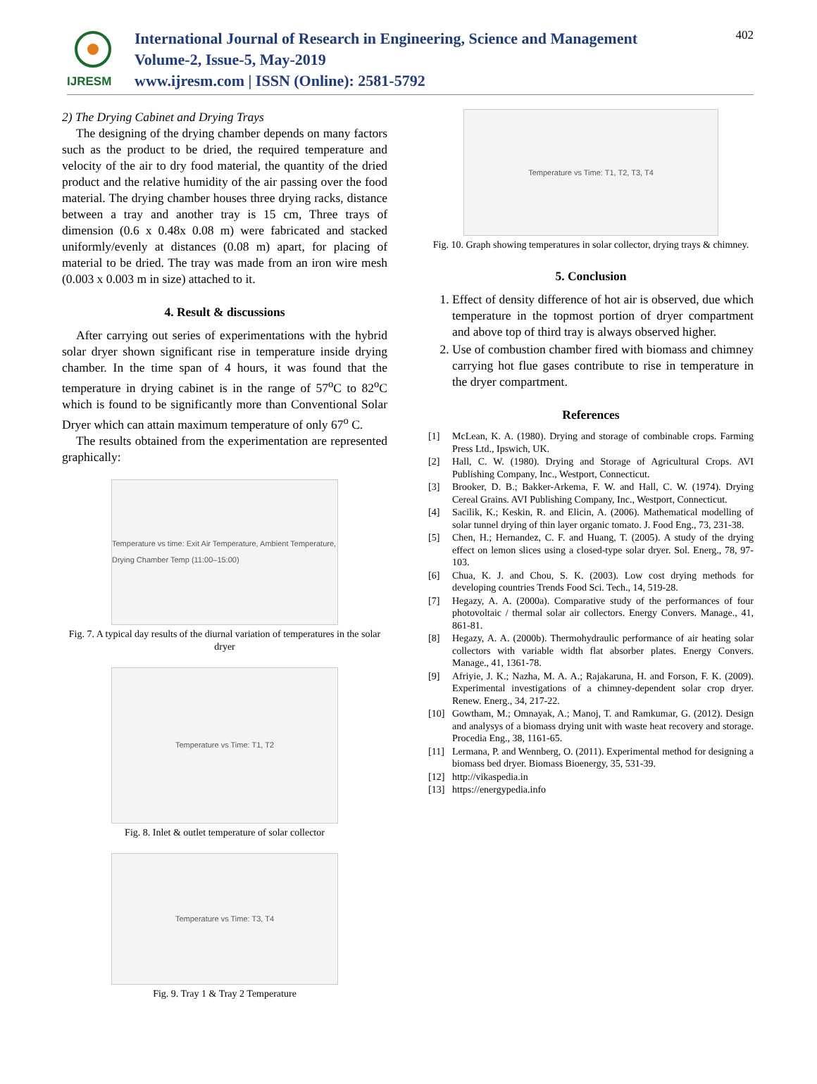IJRESM
International Journal of Research in Engineering, Science and Management
Volume-2, Issue-5, May-2019
www.ijresm.com | ISSN (Online): 2581-5792
402
2) The Drying Cabinet and Drying Trays
The designing of the drying chamber depends on many factors such as the product to be dried, the required temperature and velocity of the air to dry food material, the quantity of the dried product and the relative humidity of the air passing over the food material. The drying chamber houses three drying racks, distance between a tray and another tray is 15 cm, Three trays of dimension (0.6 x 0.48x 0.08 m) were fabricated and stacked uniformly/evenly at distances (0.08 m) apart, for placing of material to be dried. The tray was made from an iron wire mesh (0.003 x 0.003 m in size) attached to it.
4. Result & discussions
After carrying out series of experimentations with the hybrid solar dryer shown significant rise in temperature inside drying chamber. In the time span of 4 hours, it was found that the temperature in drying cabinet is in the range of 57<sup>o</sup>C to 82<sup>o</sup>C which is found to be significantly more than Conventional Solar Dryer which can attain maximum temperature of only 67<sup>o</sup> C.
The results obtained from the experimentation are represented graphically:
Temperature vs time: Exit Air Temperature, Ambient Temperature, Drying Chamber Temp (11:00–15:00)
Fig. 7. A typical day results of the diurnal variation of temperatures in the solar dryer
Temperature vs Time: T1, T2
Fig. 8. Inlet & outlet temperature of solar collector
Temperature vs Time: T3, T4
Fig. 9. Tray 1 & Tray 2 Temperature
Temperature vs Time: T1, T2, T3, T4
Fig. 10. Graph showing temperatures in solar collector, drying trays & chimney.
5. Conclusion
1. Effect of density difference of hot air is observed, due which temperature in the topmost portion of dryer compartment and above top of third tray is always observed higher.
2. Use of combustion chamber fired with biomass and chimney carrying hot flue gases contribute to rise in temperature in the dryer compartment.
References
[1] McLean, K. A. (1980). Drying and storage of combinable crops. Farming Press Ltd., Ipswich, UK.
[2] Hall, C. W. (1980). Drying and Storage of Agricultural Crops. AVI Publishing Company, Inc., Westport, Connecticut.
[3] Brooker, D. B.; Bakker-Arkema, F. W. and Hall, C. W. (1974). Drying Cereal Grains. AVI Publishing Company, Inc., Westport, Connecticut.
[4] Sacilik, K.; Keskin, R. and Elicin, A. (2006). Mathematical modelling of solar tunnel drying of thin layer organic tomato. J. Food Eng., 73, 231-38.
[5] Chen, H.; Hernandez, C. F. and Huang, T. (2005). A study of the drying effect on lemon slices using a closed-type solar dryer. Sol. Energ., 78, 97-103.
[6] Chua, K. J. and Chou, S. K. (2003). Low cost drying methods for developing countries Trends Food Sci. Tech., 14, 519-28.
[7] Hegazy, A. A. (2000a). Comparative study of the performances of four photovoltaic / thermal solar air collectors. Energy Convers. Manage., 41, 861-81.
[8] Hegazy, A. A. (2000b). Thermohydraulic performance of air heating solar collectors with variable width flat absorber plates. Energy Convers. Manage., 41, 1361-78.
[9] Afriyie, J. K.; Nazha, M. A. A.; Rajakaruna, H. and Forson, F. K. (2009). Experimental investigations of a chimney-dependent solar crop dryer. Renew. Energ., 34, 217-22.
[10] Gowtham, M.; Omnayak, A.; Manoj, T. and Ramkumar, G. (2012). Design and analysys of a biomass drying unit with waste heat recovery and storage. Procedia Eng., 38, 1161-65.
[11] Lermana, P. and Wennberg, O. (2011). Experimental method for designing a biomass bed dryer. Biomass Bioenergy, 35, 531-39.
[12] http://vikaspedia.in
[13] https://energypedia.info